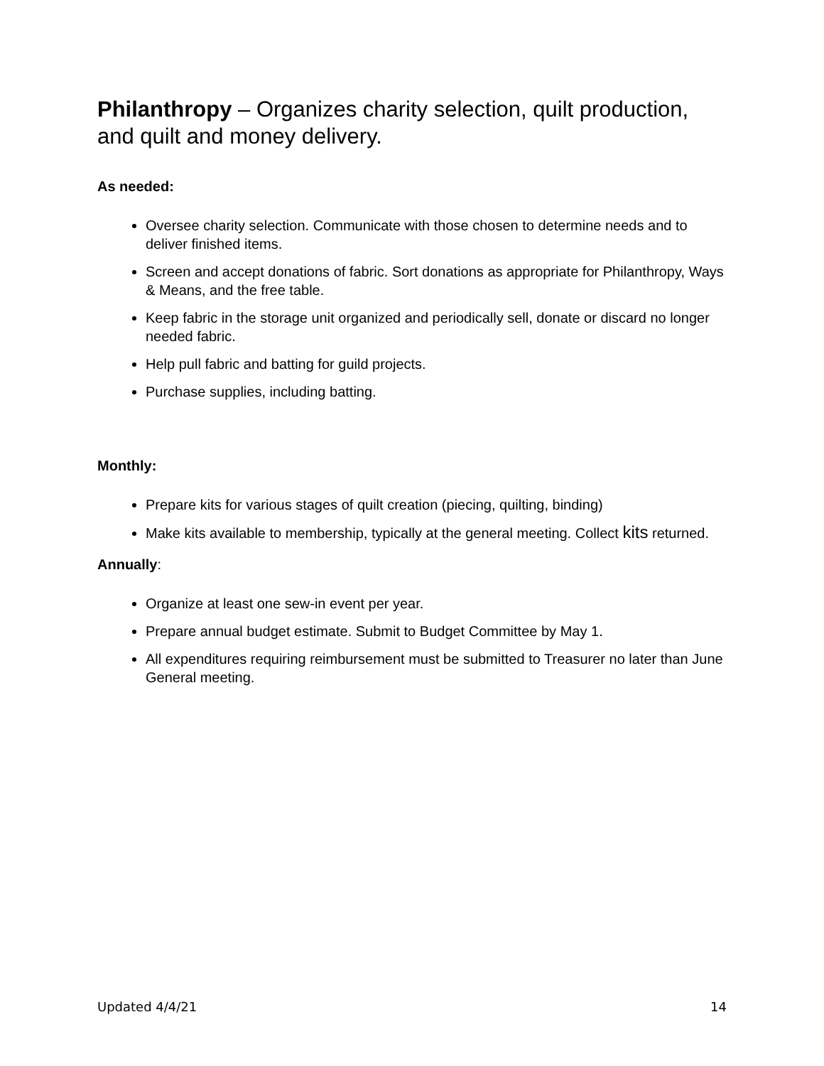Philanthropy – Organizes charity selection, quilt production, and quilt and money delivery.
As needed:
Oversee charity selection. Communicate with those chosen to determine needs and to deliver finished items.
Screen and accept donations of fabric. Sort donations as appropriate for Philanthropy, Ways & Means, and the free table.
Keep fabric in the storage unit organized and periodically sell, donate or discard no longer needed fabric.
Help pull fabric and batting for guild projects.
Purchase supplies, including batting.
Monthly:
Prepare kits for various stages of quilt creation (piecing, quilting, binding)
Make kits available to membership, typically at the general meeting. Collect kits returned.
Annually:
Organize at least one sew-in event per year.
Prepare annual budget estimate. Submit to Budget Committee by May 1.
All expenditures requiring reimbursement must be submitted to Treasurer no later than June General meeting.
Updated 4/4/21 14